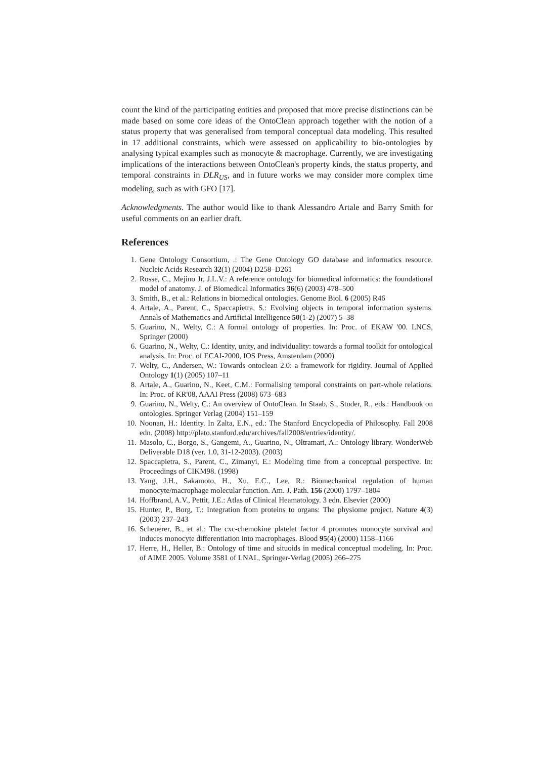count the kind of the participating entities and proposed that more precise distinctions can be made based on some core ideas of the OntoClean approach together with the notion of a status property that was generalised from temporal conceptual data modeling. This resulted in 17 additional constraints, which were assessed on applicability to bio-ontologies by analysing typical examples such as monocyte & macrophage. Currently, we are investigating implications of the interactions between OntoClean's property kinds, the status property, and temporal constraints in DLR<sub>US</sub>, and in future works we may consider more complex time modeling, such as with GFO [17].
Acknowledgments. The author would like to thank Alessandro Artale and Barry Smith for useful comments on an earlier draft.
References
1. Gene Ontology Consortium, .: The Gene Ontology GO database and informatics resource. Nucleic Acids Research 32(1) (2004) D258–D261
2. Rosse, C., Mejino Jr, J.L.V.: A reference ontology for biomedical informatics: the foundational model of anatomy. J. of Biomedical Informatics 36(6) (2003) 478–500
3. Smith, B., et al.: Relations in biomedical ontologies. Genome Biol. 6 (2005) R46
4. Artale, A., Parent, C., Spaccapietra, S.: Evolving objects in temporal information systems. Annals of Mathematics and Artificial Intelligence 50(1-2) (2007) 5–38
5. Guarino, N., Welty, C.: A formal ontology of properties. In: Proc. of EKAW '00. LNCS, Springer (2000)
6. Guarino, N., Welty, C.: Identity, unity, and individuality: towards a formal toolkit for ontological analysis. In: Proc. of ECAI-2000, IOS Press, Amsterdam (2000)
7. Welty, C., Andersen, W.: Towards ontoclean 2.0: a framework for rigidity. Journal of Applied Ontology 1(1) (2005) 107–11
8. Artale, A., Guarino, N., Keet, C.M.: Formalising temporal constraints on part-whole relations. In: Proc. of KR'08, AAAI Press (2008) 673–683
9. Guarino, N., Welty, C.: An overview of OntoClean. In Staab, S., Studer, R., eds.: Handbook on ontologies. Springer Verlag (2004) 151–159
10. Noonan, H.: Identity. In Zalta, E.N., ed.: The Stanford Encyclopedia of Philosophy. Fall 2008 edn. (2008) http://plato.stanford.edu/archives/fall2008/entries/identity/.
11. Masolo, C., Borgo, S., Gangemi, A., Guarino, N., Oltramari, A.: Ontology library. WonderWeb Deliverable D18 (ver. 1.0, 31-12-2003). (2003)
12. Spaccapietra, S., Parent, C., Zimanyi, E.: Modeling time from a conceptual perspective. In: Proceedings of CIKM98. (1998)
13. Yang, J.H., Sakamoto, H., Xu, E.C., Lee, R.: Biomechanical regulation of human monocyte/macrophage molecular function. Am. J. Path. 156 (2000) 1797–1804
14. Hoffbrand, A.V., Pettit, J.E.: Atlas of Clinical Heamatology. 3 edn. Elsevier (2000)
15. Hunter, P., Borg, T.: Integration from proteins to organs: The physiome project. Nature 4(3) (2003) 237–243
16. Scheuerer, B., et al.: The cxc-chemokine platelet factor 4 promotes monocyte survival and induces monocyte differentiation into macrophages. Blood 95(4) (2000) 1158–1166
17. Herre, H., Heller, B.: Ontology of time and situoids in medical conceptual modeling. In: Proc. of AIME 2005. Volume 3581 of LNAI., Springer-Verlag (2005) 266–275